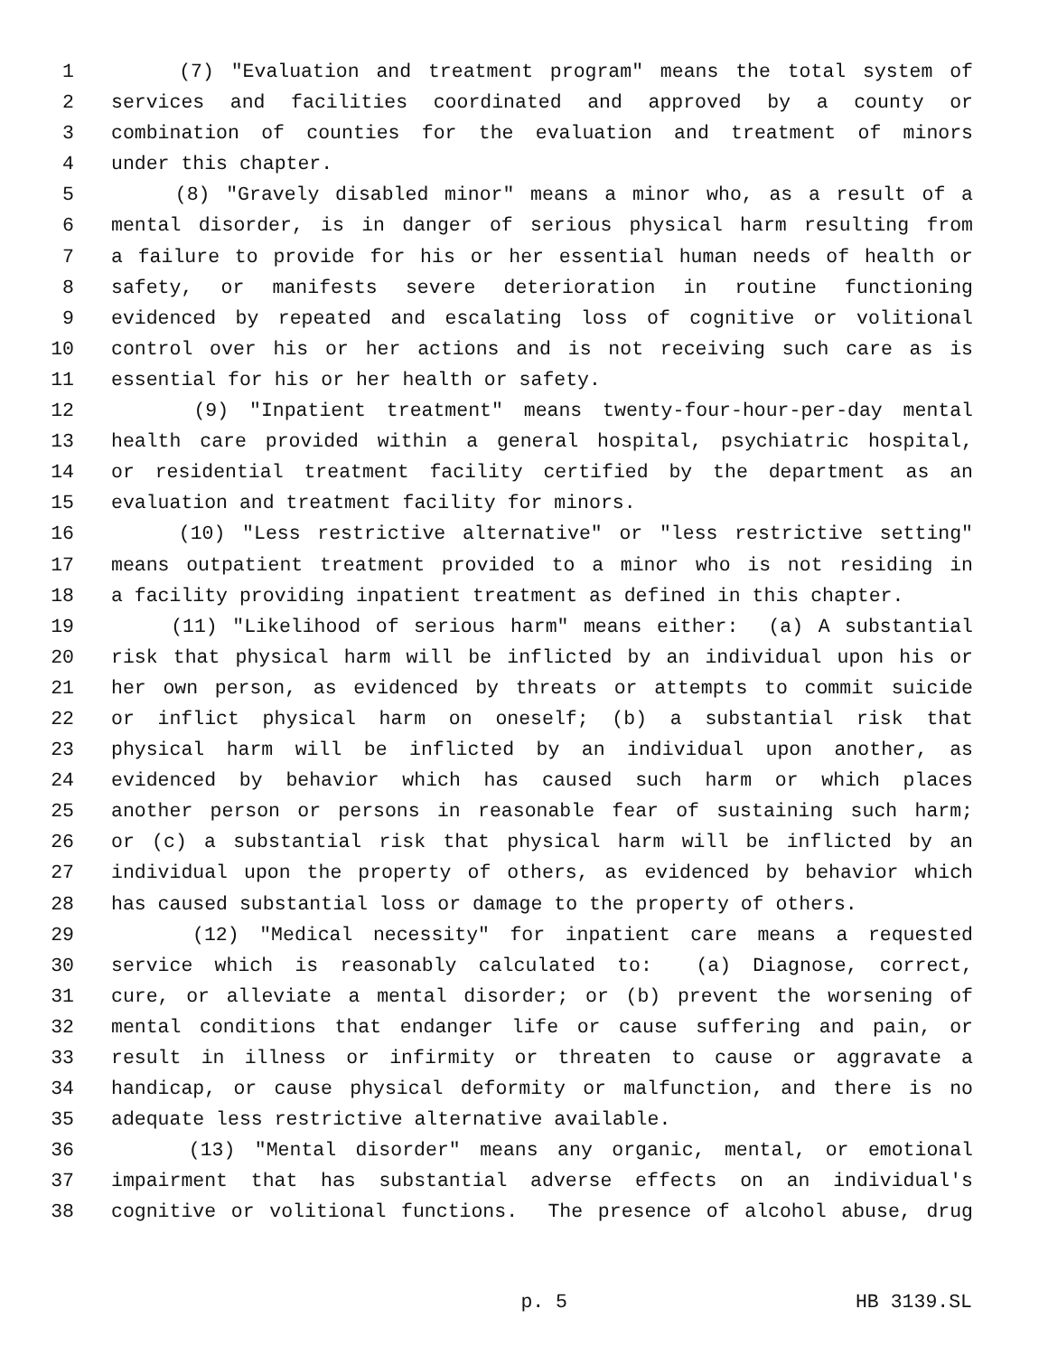1 (7) "Evaluation and treatment program" means the total system of
2 services and facilities coordinated and approved by a county or
3 combination of counties for the evaluation and treatment of minors
4 under this chapter.
5 (8) "Gravely disabled minor" means a minor who, as a result of a
6 mental disorder, is in danger of serious physical harm resulting from
7 a failure to provide for his or her essential human needs of health or
8 safety, or manifests severe deterioration in routine functioning
9 evidenced by repeated and escalating loss of cognitive or volitional
10 control over his or her actions and is not receiving such care as is
11 essential for his or her health or safety.
12 (9) "Inpatient treatment" means twenty-four-hour-per-day mental
13 health care provided within a general hospital, psychiatric hospital,
14 or residential treatment facility certified by the department as an
15 evaluation and treatment facility for minors.
16 (10) "Less restrictive alternative" or "less restrictive setting"
17 means outpatient treatment provided to a minor who is not residing in
18 a facility providing inpatient treatment as defined in this chapter.
19 (11) "Likelihood of serious harm" means either: (a) A substantial
20 risk that physical harm will be inflicted by an individual upon his or
21 her own person, as evidenced by threats or attempts to commit suicide
22 or inflict physical harm on oneself; (b) a substantial risk that
23 physical harm will be inflicted by an individual upon another, as
24 evidenced by behavior which has caused such harm or which places
25 another person or persons in reasonable fear of sustaining such harm;
26 or (c) a substantial risk that physical harm will be inflicted by an
27 individual upon the property of others, as evidenced by behavior which
28 has caused substantial loss or damage to the property of others.
29 (12) "Medical necessity" for inpatient care means a requested
30 service which is reasonably calculated to: (a) Diagnose, correct,
31 cure, or alleviate a mental disorder; or (b) prevent the worsening of
32 mental conditions that endanger life or cause suffering and pain, or
33 result in illness or infirmity or threaten to cause or aggravate a
34 handicap, or cause physical deformity or malfunction, and there is no
35 adequate less restrictive alternative available.
36 (13) "Mental disorder" means any organic, mental, or emotional
37 impairment that has substantial adverse effects on an individual's
38 cognitive or volitional functions. The presence of alcohol abuse, drug
p. 5 HB 3139.SL